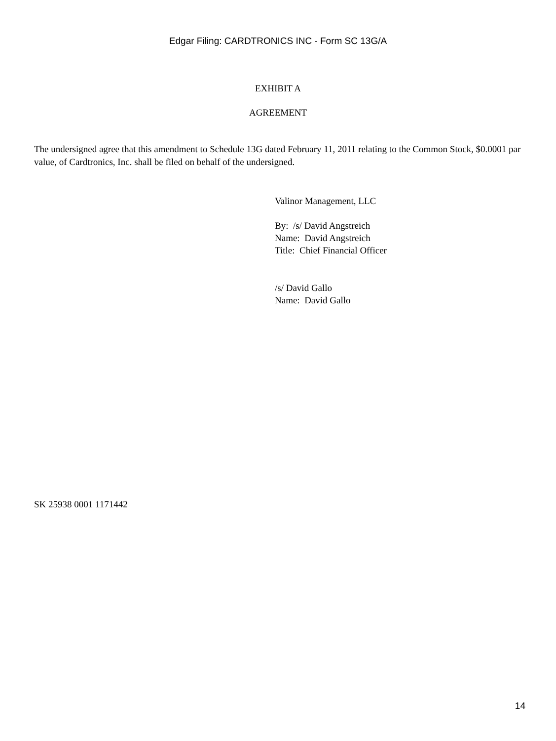Edgar Filing: CARDTRONICS INC - Form SC 13G/A
EXHIBIT A
AGREEMENT
The undersigned agree that this amendment to Schedule 13G dated February 11, 2011 relating to the Common Stock, $0.0001 par value, of Cardtronics, Inc. shall be filed on behalf of the undersigned.
Valinor Management, LLC
By: /s/ David Angstreich
Name: David Angstreich
Title: Chief Financial Officer
/s/ David Gallo
Name: David Gallo
SK 25938 0001 1171442
14